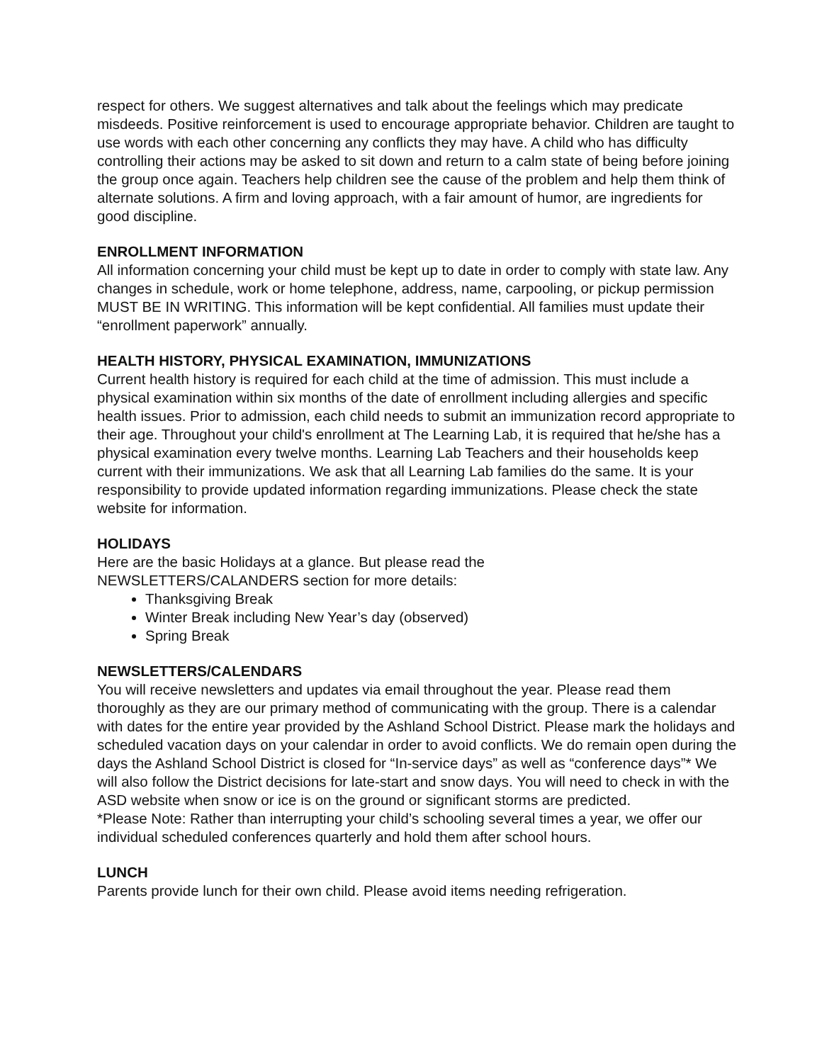respect for others. We suggest alternatives and talk about the feelings which may predicate misdeeds. Positive reinforcement is used to encourage appropriate behavior. Children are taught to use words with each other concerning any conflicts they may have. A child who has difficulty controlling their actions may be asked to sit down and return to a calm state of being before joining the group once again. Teachers help children see the cause of the problem and help them think of alternate solutions. A firm and loving approach, with a fair amount of humor, are ingredients for good discipline.
ENROLLMENT INFORMATION
All information concerning your child must be kept up to date in order to comply with state law. Any changes in schedule, work or home telephone, address, name, carpooling, or pickup permission MUST BE IN WRITING. This information will be kept confidential. All families must update their “enrollment paperwork” annually.
HEALTH HISTORY, PHYSICAL EXAMINATION, IMMUNIZATIONS
Current health history is required for each child at the time of admission. This must include a physical examination within six months of the date of enrollment including allergies and specific health issues. Prior to admission, each child needs to submit an immunization record appropriate to their age. Throughout your child's enrollment at The Learning Lab, it is required that he/she has a physical examination every twelve months. Learning Lab Teachers and their households keep current with their immunizations. We ask that all Learning Lab families do the same. It is your responsibility to provide updated information regarding immunizations. Please check the state website for information.
HOLIDAYS
Here are the basic Holidays at a glance. But please read the
NEWSLETTERS/CALANDERS section for more details:
Thanksgiving Break
Winter Break including New Year’s day (observed)
Spring Break
NEWSLETTERS/CALENDARS
You will receive newsletters and updates via email throughout the year. Please read them thoroughly as they are our primary method of communicating with the group. There is a calendar with dates for the entire year provided by the Ashland School District. Please mark the holidays and scheduled vacation days on your calendar in order to avoid conflicts. We do remain open during the days the Ashland School District is closed for “In-service days” as well as “conference days”* We will also follow the District decisions for late-start and snow days. You will need to check in with the ASD website when snow or ice is on the ground or significant storms are predicted.
*Please Note: Rather than interrupting your child’s schooling several times a year, we offer our individual scheduled conferences quarterly and hold them after school hours.
LUNCH
Parents provide lunch for their own child. Please avoid items needing refrigeration.